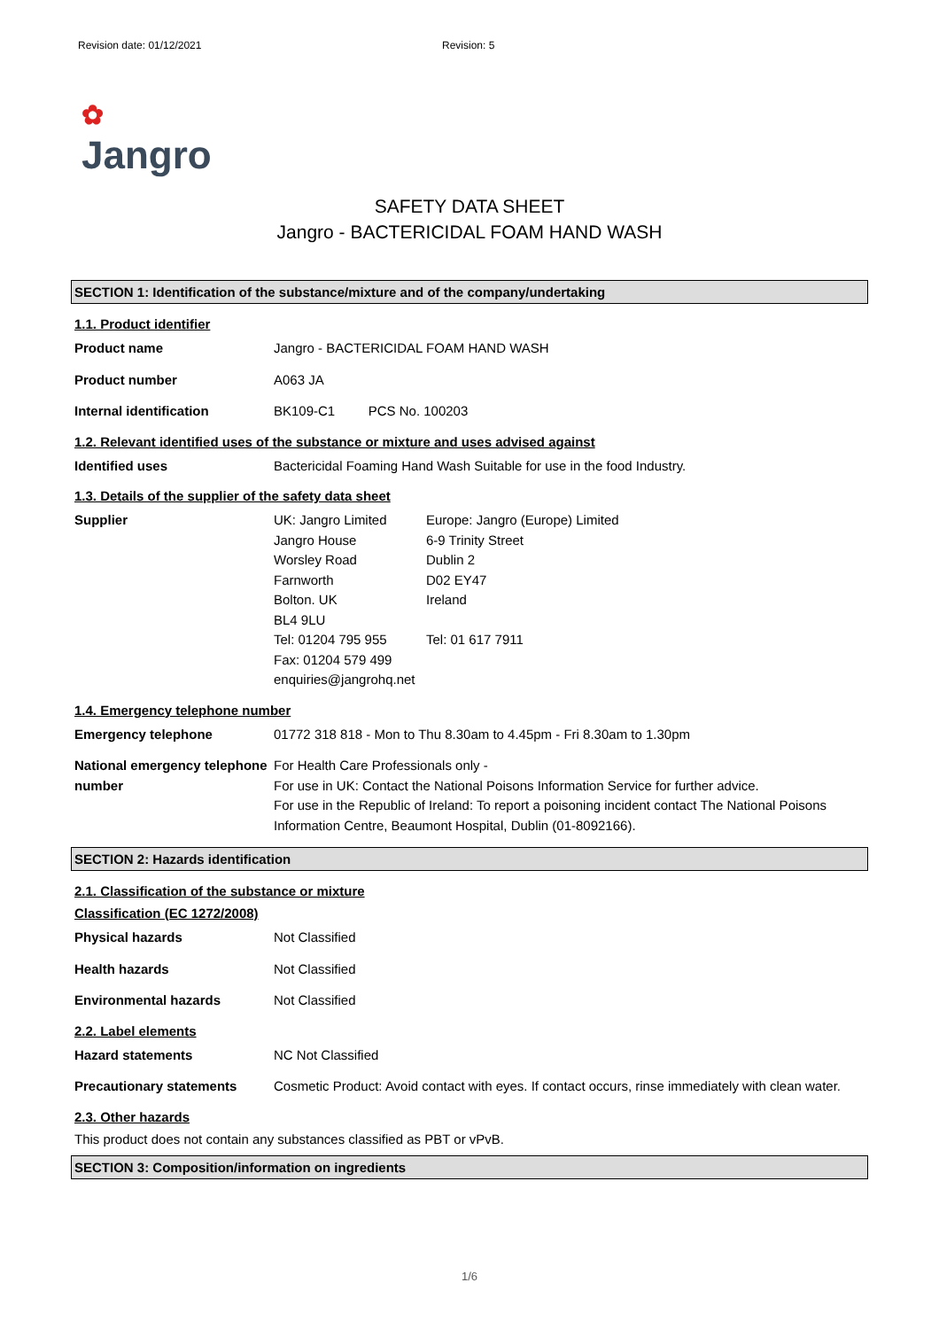Revision date: 01/12/2021 Revision: 5
✿
Jangro
SAFETY DATA SHEET
Jangro - BACTERICIDAL FOAM HAND WASH
SECTION 1: Identification of the substance/mixture and of the company/undertaking
1.1. Product identifier
Product name Jangro - BACTERICIDAL FOAM HAND WASH
Product number A063 JA
Internal identification BK109-C1 PCS No. 100203
1.2. Relevant identified uses of the substance or mixture and uses advised against
Identified uses Bactericidal Foaming Hand Wash Suitable for use in the food Industry.
1.3. Details of the supplier of the safety data sheet
Supplier UK: Jangro Limited
Jangro House
Worsley Road
Farnworth
Bolton. UK
BL4 9LU
Tel: 01204 795 955
Fax: 01204 579 499
enquiries@jangrohq.net
Europe: Jangro (Europe) Limited
6-9 Trinity Street
Dublin 2
D02 EY47
Ireland
Tel: 01 617 7911
1.4. Emergency telephone number
Emergency telephone 01772 318 818 - Mon to Thu 8.30am to 4.45pm - Fri 8.30am to 1.30pm
National emergency telephone number
For Health Care Professionals only -
For use in UK: Contact the National Poisons Information Service for further advice.
For use in the Republic of Ireland: To report a poisoning incident contact The National Poisons Information Centre, Beaumont Hospital, Dublin (01-8092166).
SECTION 2: Hazards identification
2.1. Classification of the substance or mixture
Classification (EC 1272/2008)
Physical hazards Not Classified
Health hazards Not Classified
Environmental hazards Not Classified
2.2. Label elements
Hazard statements NC Not Classified
Precautionary statements Cosmetic Product: Avoid contact with eyes. If contact occurs, rinse immediately with clean water.
2.3. Other hazards
This product does not contain any substances classified as PBT or vPvB.
SECTION 3: Composition/information on ingredients
1/6